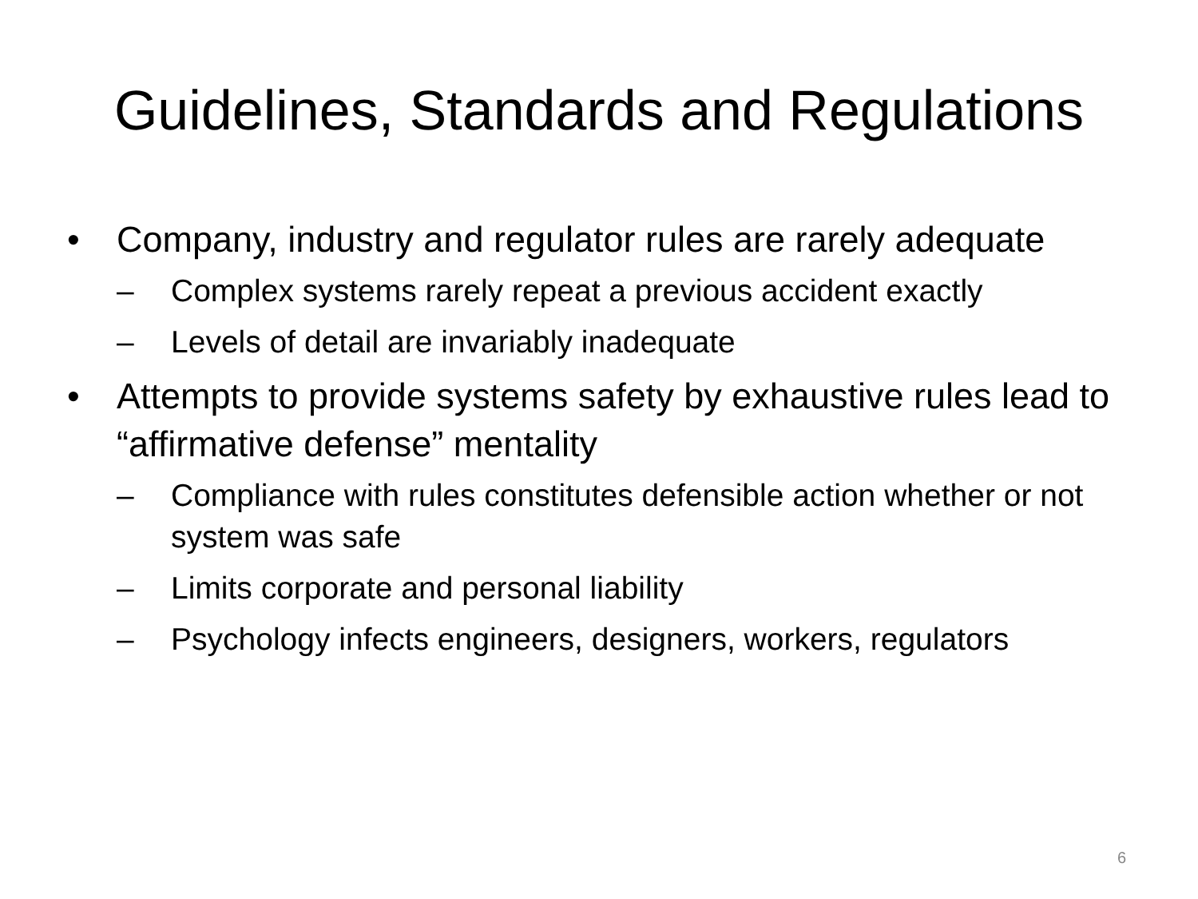Guidelines, Standards and Regulations
• Company, industry and regulator rules are rarely adequate
– Complex systems rarely repeat a previous accident exactly
– Levels of detail are invariably inadequate
• Attempts to provide systems safety by exhaustive rules lead to “affirmative defense” mentality
– Compliance with rules constitutes defensible action whether or not system was safe
– Limits corporate and personal liability
– Psychology infects engineers, designers, workers, regulators
6